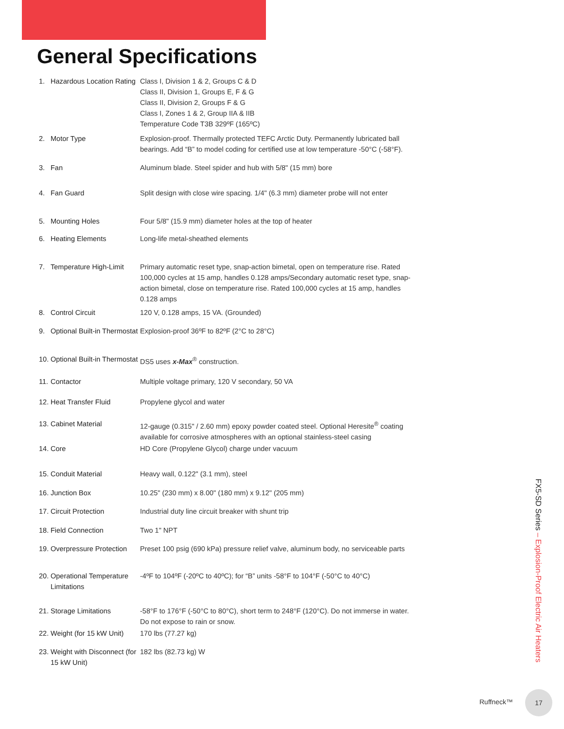General Specifications
| 1. | Hazardous Location Rating | Class I, Division 1 & 2, Groups C & D Class II, Division 1, Groups E, F & G Class II, Division 2, Groups F & G Class I, Zones 1 & 2, Group IIA & IIB Temperature Code T3B 329ºF (165ºC) |
| 2. | Motor Type | Explosion-proof. Thermally protected TEFC Arctic Duty. Permanently lubricated ball bearings. Add “B” to model coding for certified use at low temperature -50°C (-58°F). |
| 3. | Fan | Aluminum blade. Steel spider and hub with 5/8" (15 mm) bore |
| 4. | Fan Guard | Split design with close wire spacing. 1/4" (6.3 mm) diameter probe will not enter |
| 5. | Mounting Holes | Four 5/8" (15.9 mm) diameter holes at the top of heater |
| 6. | Heating Elements | Long-life metal-sheathed elements |
| 7. | Temperature High-Limit | Primary automatic reset type, snap-action bimetal, open on temperature rise. Rated 100,000 cycles at 15 amp, handles 0.128 amps/Secondary automatic reset type, snap-action bimetal, close on temperature rise. Rated 100,000 cycles at 15 amp, handles 0.128 amps |
| 8. | Control Circuit | 120 V, 0.128 amps, 15 VA. (Grounded) |
| 9. | Optional Built-in Thermostat | Explosion-proof 36ºF to 82ºF (2°C to 28°C) |
| 10. | Optional Built-in Thermostat | DS5 uses x-Max<sup>®</sup> construction. |
| 11. | Contactor | Multiple voltage primary, 120 V secondary, 50 VA |
| 12. | Heat Transfer Fluid | Propylene glycol and water |
| 13. | Cabinet Material | 12-gauge (0.315" / 2.60 mm) epoxy powder coated steel. Optional Heresite<sup>®</sup> coating available for corrosive atmospheres with an optional stainless-steel casing |
| 14. | Core | HD Core (Propylene Glycol) charge under vacuum |
| 15. | Conduit Material | Heavy wall, 0.122" (3.1 mm), steel |
| 16. | Junction Box | 10.25" (230 mm) x 8.00" (180 mm) x 9.12" (205 mm) |
| 17. | Circuit Protection | Industrial duty line circuit breaker with shunt trip |
| 18. | Field Connection | Two 1" NPT |
| 19. | Overpressure Protection | Preset 100 psig (690 kPa) pressure relief valve, aluminum body, no serviceable parts |
| 20. | Operational Temperature Limitations | -4ºF to 104ºF (-20ºC to 40ºC); for “B” units -58°F to 104°F (-50°C to 40°C) |
| 21. | Storage Limitations | -58°F to 176°F (-50°C to 80°C), short term to 248°F (120°C). Do not immerse in water. Do not expose to rain or snow. |
| 22. | Weight (for 15 kW Unit) | 170 lbs (77.27 kg) |
| 23. | Weight with Disconnect (for 15 kW Unit) | 182 lbs (82.73 kg) W |
FX5-SD Series – Explosion-Proof Electric Air Heaters
Ruffneck™
17